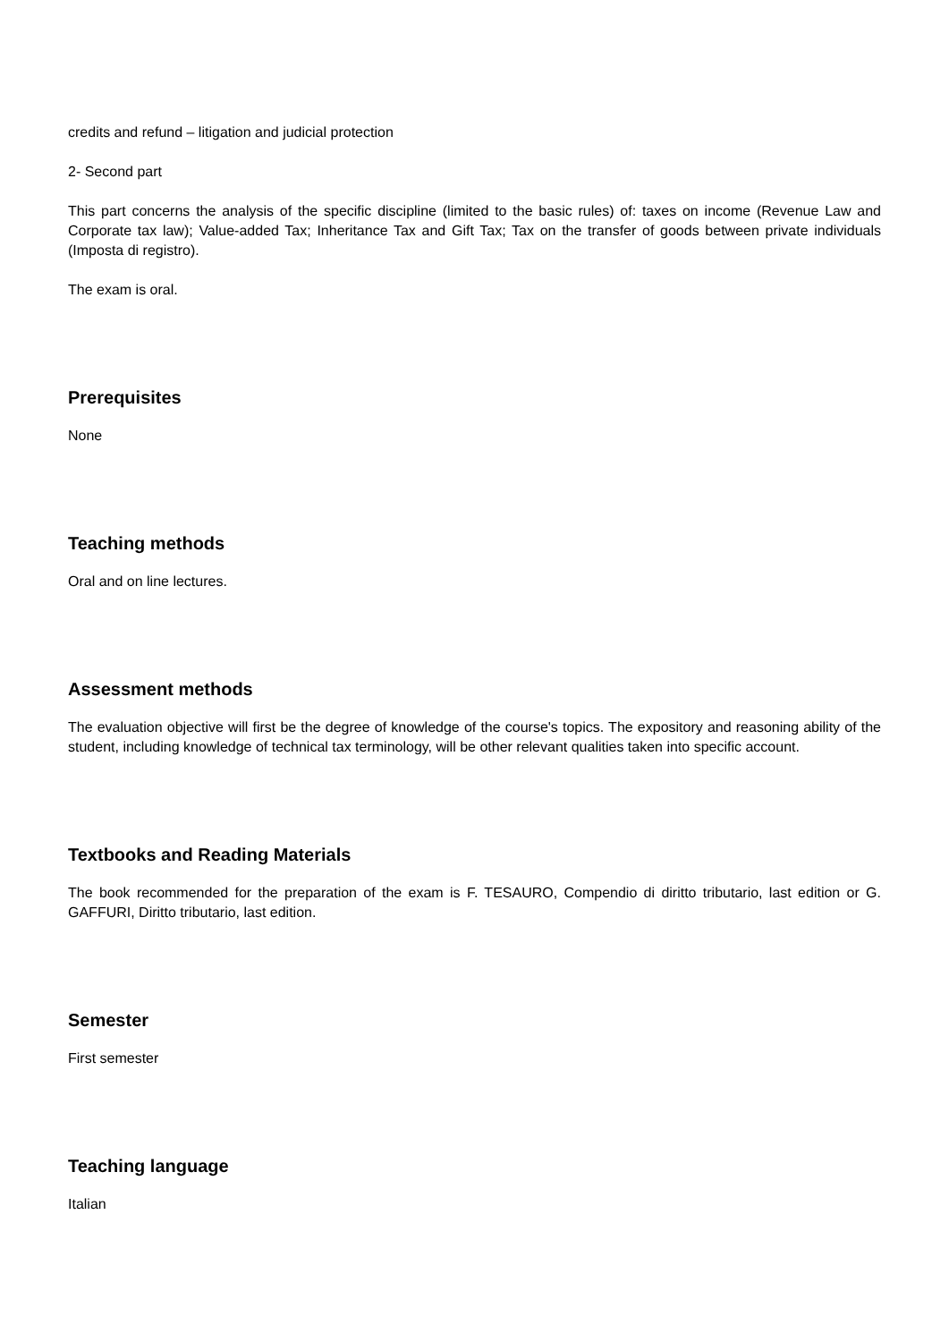credits and refund – litigation and judicial protection
2- Second part
This part concerns the analysis of the specific discipline (limited to the basic rules) of: taxes on income (Revenue Law and Corporate tax law); Value-added Tax; Inheritance Tax and Gift Tax; Tax on the transfer of goods between private individuals (Imposta di registro).
The exam is oral.
Prerequisites
None
Teaching methods
Oral and on line lectures.
Assessment methods
The evaluation objective will first be the degree of knowledge of the course's topics. The expository and reasoning ability of the student, including knowledge of technical tax terminology, will be other relevant qualities taken into specific account.
Textbooks and Reading Materials
The book recommended for the preparation of the exam is F. TESAURO, Compendio di diritto tributario, last edition or G. GAFFURI, Diritto tributario, last edition.
Semester
First semester
Teaching language
Italian